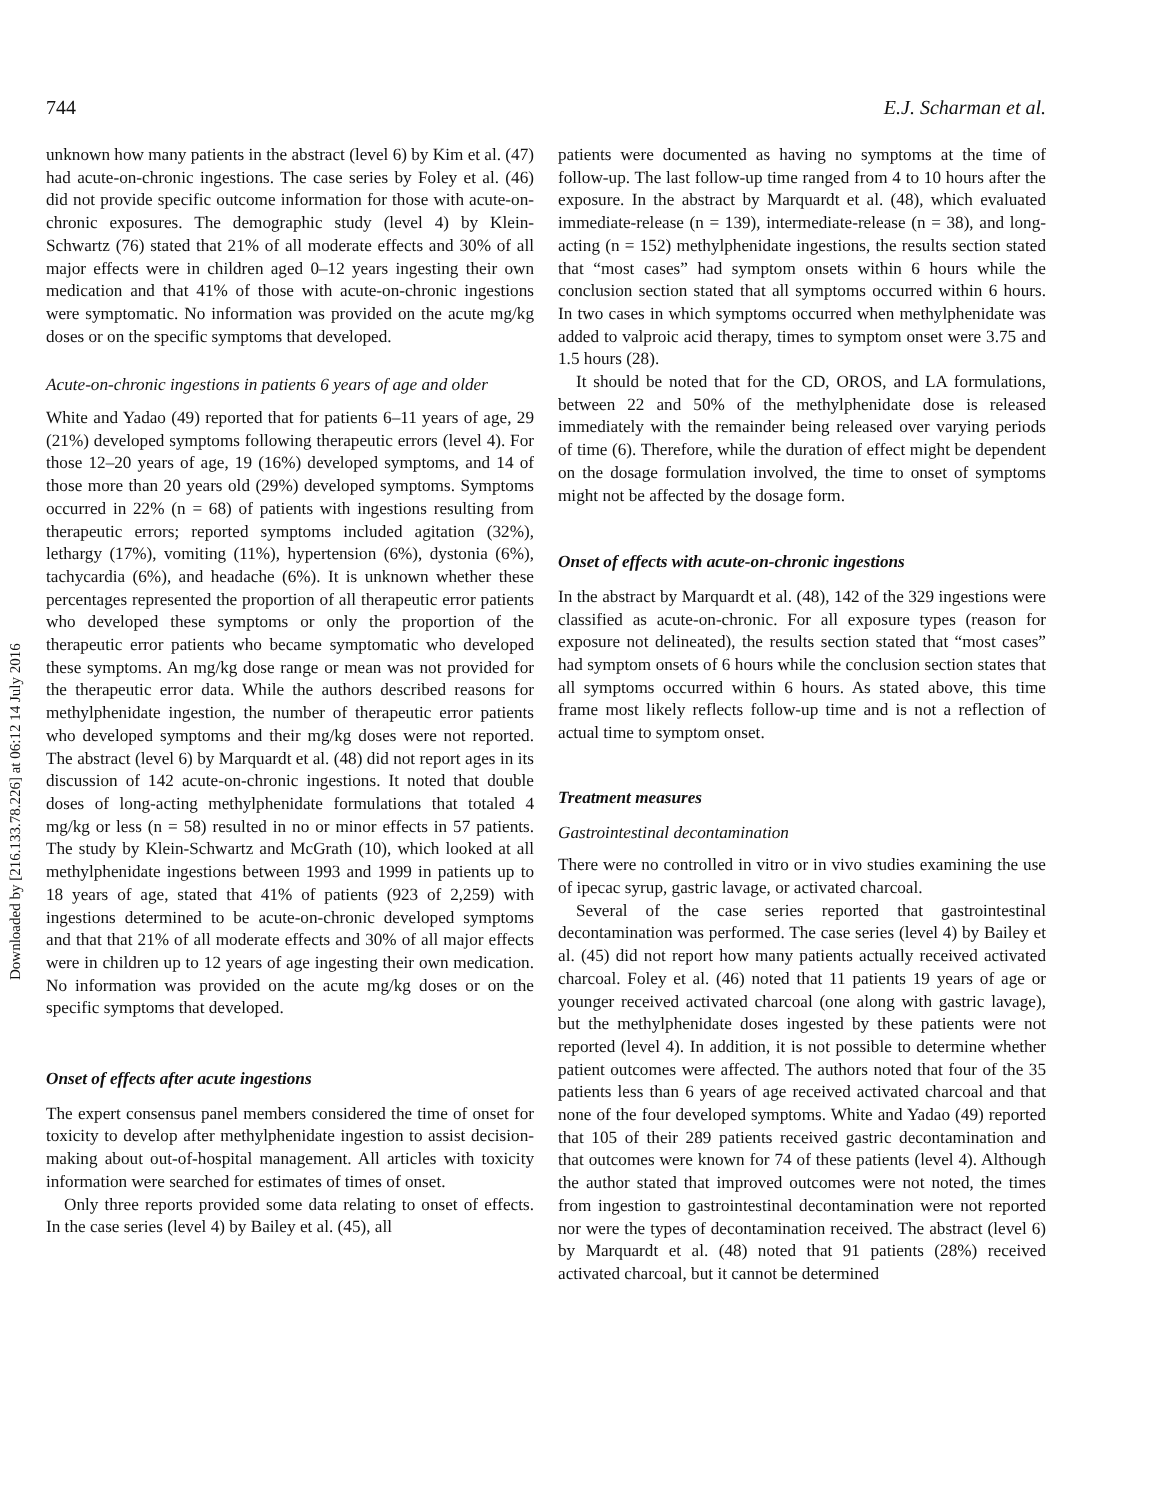744 E.J. Scharman et al.
Downloaded by [216.133.78.226] at 06:12 14 July 2016
unknown how many patients in the abstract (level 6) by Kim et al. (47) had acute-on-chronic ingestions. The case series by Foley et al. (46) did not provide specific outcome information for those with acute-on-chronic exposures. The demographic study (level 4) by Klein-Schwartz (76) stated that 21% of all moderate effects and 30% of all major effects were in children aged 0–12 years ingesting their own medication and that 41% of those with acute-on-chronic ingestions were symptomatic. No information was provided on the acute mg/kg doses or on the specific symptoms that developed.
Acute-on-chronic ingestions in patients 6 years of age and older
White and Yadao (49) reported that for patients 6–11 years of age, 29 (21%) developed symptoms following therapeutic errors (level 4). For those 12–20 years of age, 19 (16%) developed symptoms, and 14 of those more than 20 years old (29%) developed symptoms. Symptoms occurred in 22% (n = 68) of patients with ingestions resulting from therapeutic errors; reported symptoms included agitation (32%), lethargy (17%), vomiting (11%), hypertension (6%), dystonia (6%), tachycardia (6%), and headache (6%). It is unknown whether these percentages represented the proportion of all therapeutic error patients who developed these symptoms or only the proportion of the therapeutic error patients who became symptomatic who developed these symptoms. An mg/kg dose range or mean was not provided for the therapeutic error data. While the authors described reasons for methylphenidate ingestion, the number of therapeutic error patients who developed symptoms and their mg/kg doses were not reported. The abstract (level 6) by Marquardt et al. (48) did not report ages in its discussion of 142 acute-on-chronic ingestions. It noted that double doses of long-acting methylphenidate formulations that totaled 4 mg/kg or less (n = 58) resulted in no or minor effects in 57 patients. The study by Klein-Schwartz and McGrath (10), which looked at all methylphenidate ingestions between 1993 and 1999 in patients up to 18 years of age, stated that 41% of patients (923 of 2,259) with ingestions determined to be acute-on-chronic developed symptoms and that that 21% of all moderate effects and 30% of all major effects were in children up to 12 years of age ingesting their own medication. No information was provided on the acute mg/kg doses or on the specific symptoms that developed.
Onset of effects after acute ingestions
The expert consensus panel members considered the time of onset for toxicity to develop after methylphenidate ingestion to assist decision-making about out-of-hospital management. All articles with toxicity information were searched for estimates of times of onset.
Only three reports provided some data relating to onset of effects. In the case series (level 4) by Bailey et al. (45), all
patients were documented as having no symptoms at the time of follow-up. The last follow-up time ranged from 4 to 10 hours after the exposure. In the abstract by Marquardt et al. (48), which evaluated immediate-release (n = 139), intermediate-release (n = 38), and long-acting (n = 152) methylphenidate ingestions, the results section stated that “most cases” had symptom onsets within 6 hours while the conclusion section stated that all symptoms occurred within 6 hours. In two cases in which symptoms occurred when methylphenidate was added to valproic acid therapy, times to symptom onset were 3.75 and 1.5 hours (28).
It should be noted that for the CD, OROS, and LA formulations, between 22 and 50% of the methylphenidate dose is released immediately with the remainder being released over varying periods of time (6). Therefore, while the duration of effect might be dependent on the dosage formulation involved, the time to onset of symptoms might not be affected by the dosage form.
Onset of effects with acute-on-chronic ingestions
In the abstract by Marquardt et al. (48), 142 of the 329 ingestions were classified as acute-on-chronic. For all exposure types (reason for exposure not delineated), the results section stated that “most cases” had symptom onsets of 6 hours while the conclusion section states that all symptoms occurred within 6 hours. As stated above, this time frame most likely reflects follow-up time and is not a reflection of actual time to symptom onset.
Treatment measures
Gastrointestinal decontamination
There were no controlled in vitro or in vivo studies examining the use of ipecac syrup, gastric lavage, or activated charcoal.
Several of the case series reported that gastrointestinal decontamination was performed. The case series (level 4) by Bailey et al. (45) did not report how many patients actually received activated charcoal. Foley et al. (46) noted that 11 patients 19 years of age or younger received activated charcoal (one along with gastric lavage), but the methylphenidate doses ingested by these patients were not reported (level 4). In addition, it is not possible to determine whether patient outcomes were affected. The authors noted that four of the 35 patients less than 6 years of age received activated charcoal and that none of the four developed symptoms. White and Yadao (49) reported that 105 of their 289 patients received gastric decontamination and that outcomes were known for 74 of these patients (level 4). Although the author stated that improved outcomes were not noted, the times from ingestion to gastrointestinal decontamination were not reported nor were the types of decontamination received. The abstract (level 6) by Marquardt et al. (48) noted that 91 patients (28%) received activated charcoal, but it cannot be determined